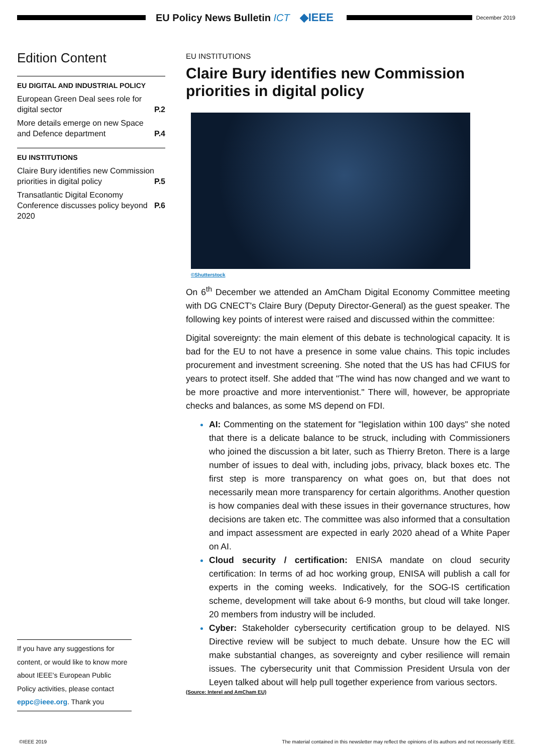EU Policy News Bulletin ICT ◆IEEE
December 2019
Edition Content
EU DIGITAL AND INDUSTRIAL POLICY
P.2 European Green Deal sees role for digital sector
P.4 More details emerge on new Space and Defence department
EU INSTITUTIONS
P.5 Claire Bury identifies new Commission priorities in digital policy
P.6 Transatlantic Digital Economy Conference discusses policy beyond 2020
If you have any suggestions for content, or would like to know more about IEEE's European Public Policy activities, please contact eppc@ieee.org. Thank you
EU INSTITUTIONS
Claire Bury identifies new Commission priorities in digital policy
©Shutterstock
On 6<sup>th</sup> December we attended an AmCham Digital Economy Committee meeting with DG CNECT's Claire Bury (Deputy Director-General) as the guest speaker. The following key points of interest were raised and discussed within the committee:
Digital sovereignty: the main element of this debate is technological capacity. It is bad for the EU to not have a presence in some value chains. This topic includes procurement and investment screening. She noted that the US has had CFIUS for years to protect itself. She added that "The wind has now changed and we want to be more proactive and more interventionist." There will, however, be appropriate checks and balances, as some MS depend on FDI.
AI: Commenting on the statement for "legislation within 100 days" she noted that there is a delicate balance to be struck, including with Commissioners who joined the discussion a bit later, such as Thierry Breton. There is a large number of issues to deal with, including jobs, privacy, black boxes etc. The first step is more transparency on what goes on, but that does not necessarily mean more transparency for certain algorithms. Another question is how companies deal with these issues in their governance structures, how decisions are taken etc. The committee was also informed that a consultation and impact assessment are expected in early 2020 ahead of a White Paper on AI.
Cloud security / certification: ENISA mandate on cloud security certification: In terms of ad hoc working group, ENISA will publish a call for experts in the coming weeks. Indicatively, for the SOG-IS certification scheme, development will take about 6-9 months, but cloud will take longer. 20 members from industry will be included.
Cyber: Stakeholder cybersecurity certification group to be delayed. NIS Directive review will be subject to much debate. Unsure how the EC will make substantial changes, as sovereignty and cyber resilience will remain issues. The cybersecurity unit that Commission President Ursula von der Leyen talked about will help pull together experience from various sectors.
(Source: Interel and AmCham EU)
©IEEE 2019 The material contained in this newsletter may reflect the opinions of its authors and not necessarily IEEE.